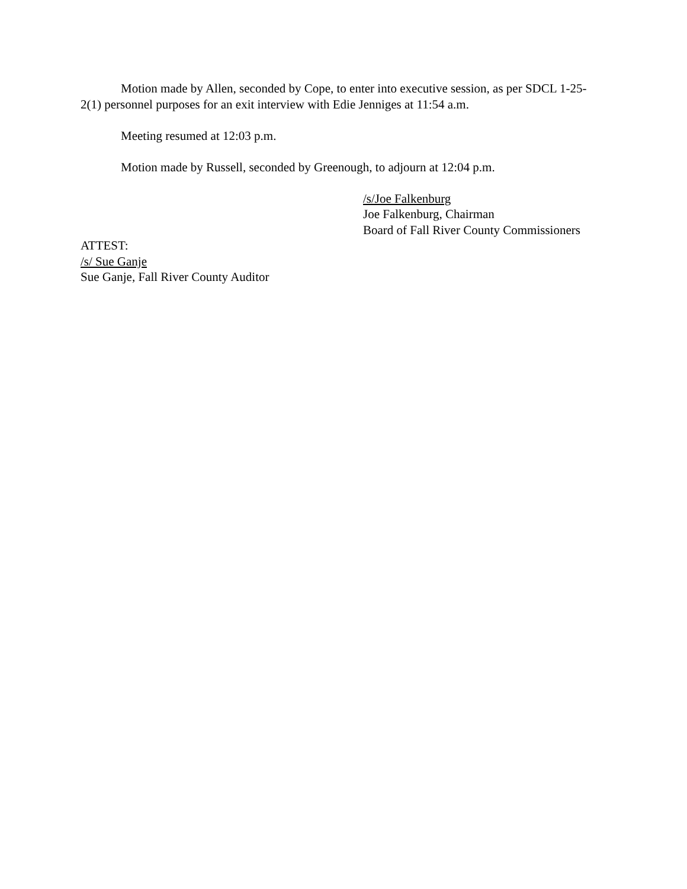Motion made by Allen, seconded by Cope, to enter into executive session, as per SDCL 1-25-2(1) personnel purposes for an exit interview with Edie Jenniges at 11:54 a.m.
Meeting resumed at 12:03 p.m.
Motion made by Russell, seconded by Greenough, to adjourn at 12:04 p.m.
/s/Joe Falkenburg
Joe Falkenburg, Chairman
Board of Fall River County Commissioners
ATTEST:
/s/ Sue Ganje
Sue Ganje, Fall River County Auditor